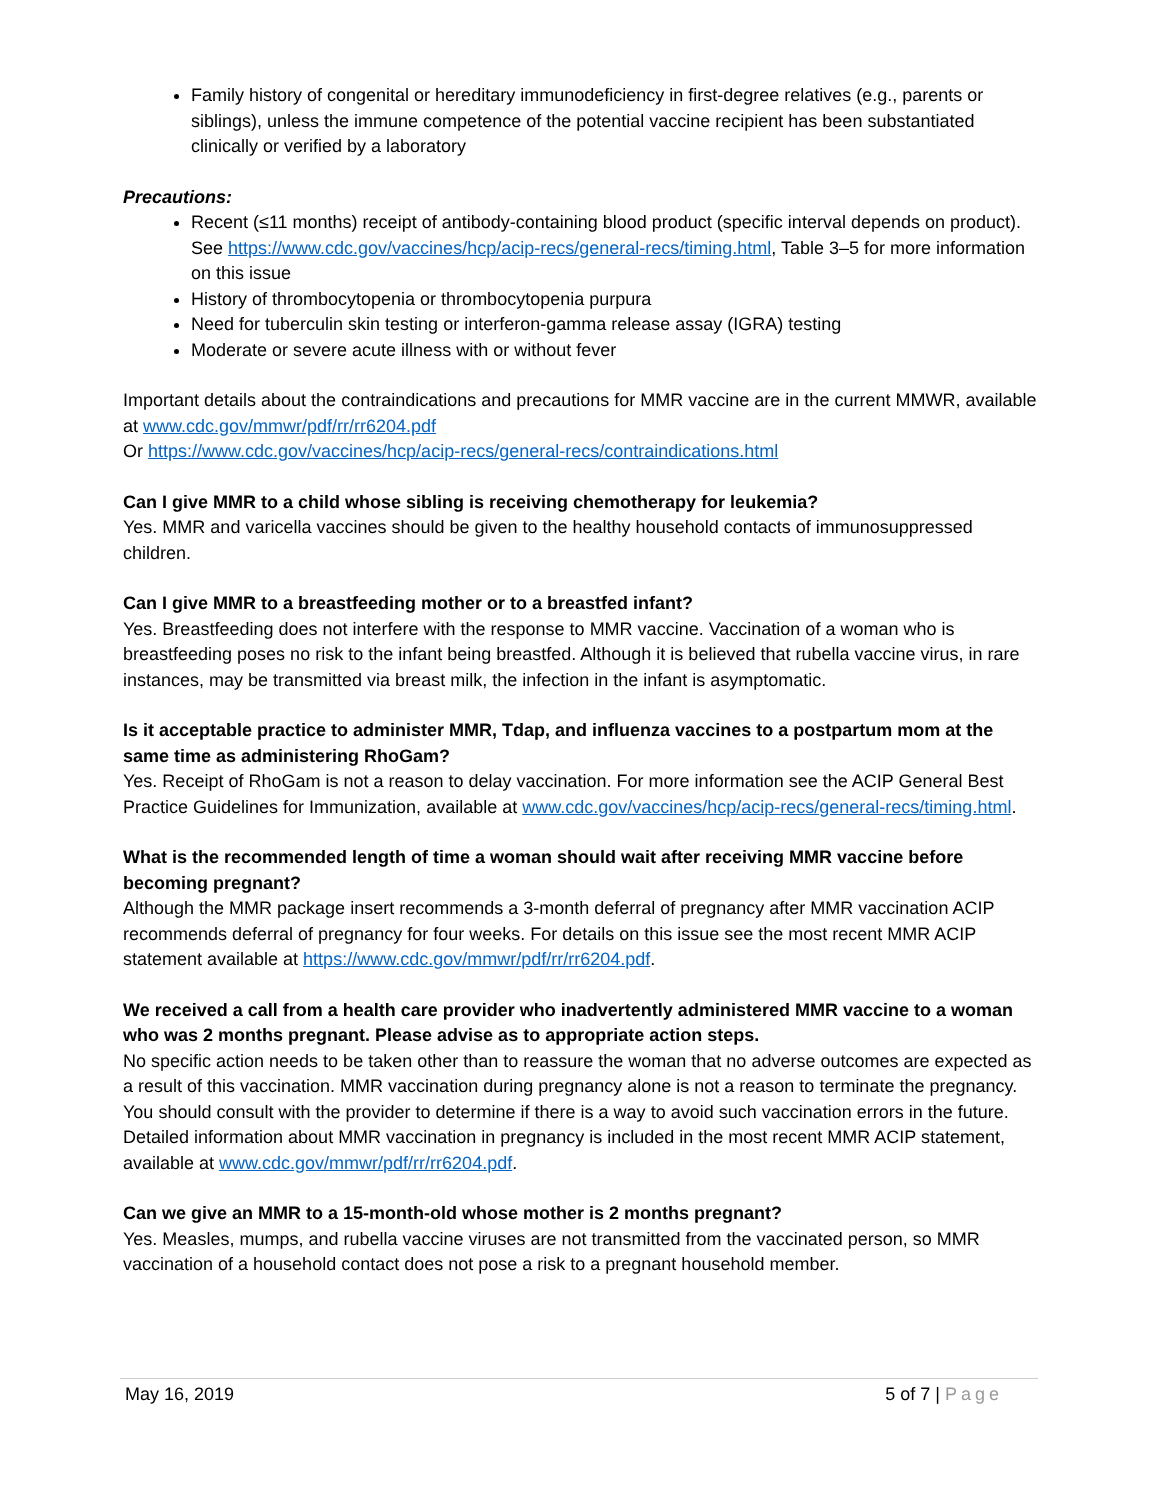Family history of congenital or hereditary immunodeficiency in first-degree relatives (e.g., parents or siblings), unless the immune competence of the potential vaccine recipient has been substantiated clinically or verified by a laboratory
Precautions:
Recent (≤11 months) receipt of antibody-containing blood product (specific interval depends on product). See https://www.cdc.gov/vaccines/hcp/acip-recs/general-recs/timing.html, Table 3–5 for more information on this issue
History of thrombocytopenia or thrombocytopenia purpura
Need for tuberculin skin testing or interferon-gamma release assay (IGRA) testing
Moderate or severe acute illness with or without fever
Important details about the contraindications and precautions for MMR vaccine are in the current MMWR, available at www.cdc.gov/mmwr/pdf/rr/rr6204.pdf
Or https://www.cdc.gov/vaccines/hcp/acip-recs/general-recs/contraindications.html
Can I give MMR to a child whose sibling is receiving chemotherapy for leukemia?
Yes. MMR and varicella vaccines should be given to the healthy household contacts of immunosuppressed children.
Can I give MMR to a breastfeeding mother or to a breastfed infant?
Yes. Breastfeeding does not interfere with the response to MMR vaccine. Vaccination of a woman who is breastfeeding poses no risk to the infant being breastfed. Although it is believed that rubella vaccine virus, in rare instances, may be transmitted via breast milk, the infection in the infant is asymptomatic.
Is it acceptable practice to administer MMR, Tdap, and influenza vaccines to a postpartum mom at the same time as administering RhoGam?
Yes. Receipt of RhoGam is not a reason to delay vaccination. For more information see the ACIP General Best Practice Guidelines for Immunization, available at www.cdc.gov/vaccines/hcp/acip-recs/general-recs/timing.html.
What is the recommended length of time a woman should wait after receiving MMR vaccine before becoming pregnant?
Although the MMR package insert recommends a 3-month deferral of pregnancy after MMR vaccination ACIP recommends deferral of pregnancy for four weeks. For details on this issue see the most recent MMR ACIP statement available at https://www.cdc.gov/mmwr/pdf/rr/rr6204.pdf.
We received a call from a health care provider who inadvertently administered MMR vaccine to a woman who was 2 months pregnant. Please advise as to appropriate action steps.
No specific action needs to be taken other than to reassure the woman that no adverse outcomes are expected as a result of this vaccination. MMR vaccination during pregnancy alone is not a reason to terminate the pregnancy. You should consult with the provider to determine if there is a way to avoid such vaccination errors in the future. Detailed information about MMR vaccination in pregnancy is included in the most recent MMR ACIP statement, available at www.cdc.gov/mmwr/pdf/rr/rr6204.pdf.
Can we give an MMR to a 15-month-old whose mother is 2 months pregnant?
Yes. Measles, mumps, and rubella vaccine viruses are not transmitted from the vaccinated person, so MMR vaccination of a household contact does not pose a risk to a pregnant household member.
May 16, 2019 5 of 7 | Page